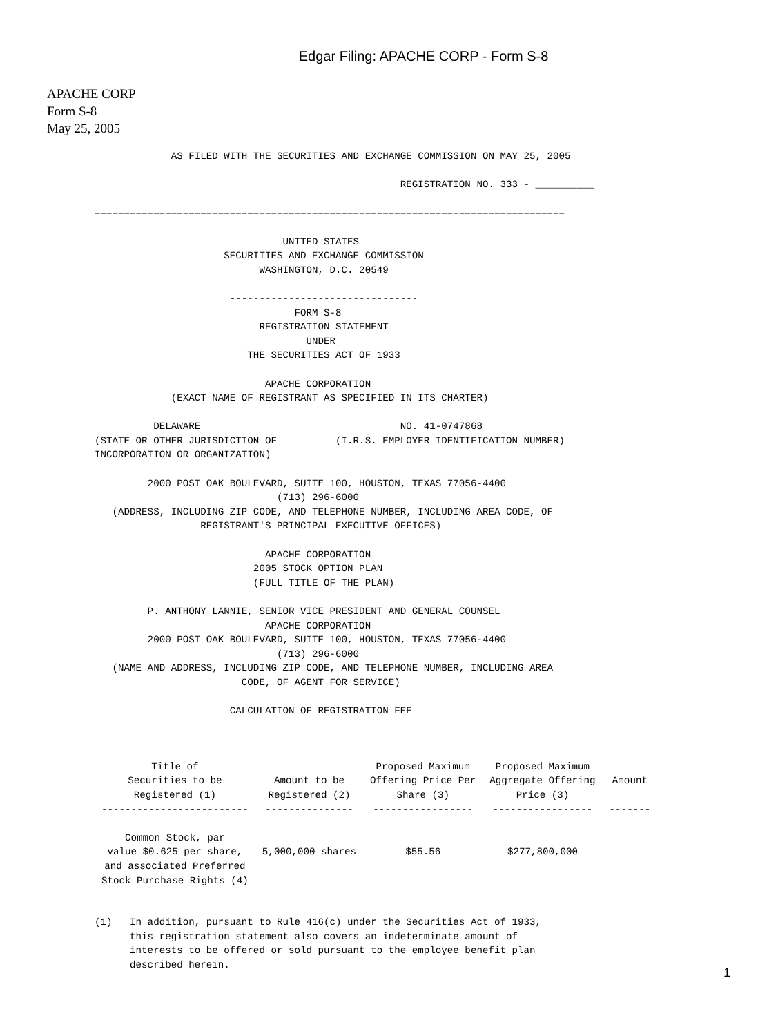Edgar Filing: APACHE CORP - Form S-8
APACHE CORP
Form S-8
May 25, 2005
             AS FILED WITH THE SECURITIES AND EXCHANGE COMMISSION ON MAY 25, 2005

                                                    REGISTRATION NO. 333 - __________

================================================================================

                                UNITED STATES
                      SECURITIES AND EXCHANGE COMMISSION
                            WASHINGTON, D.C. 20549

                       --------------------------------
                                  FORM S-8
                            REGISTRATION STATEMENT
                                    UNDER
                          THE SECURITIES ACT OF 1933

                             APACHE CORPORATION
             (EXACT NAME OF REGISTRANT AS SPECIFIED IN ITS CHARTER)

          DELAWARE                                  NO. 41-0747868
(STATE OR OTHER JURISDICTION OF          (I.R.S. EMPLOYER IDENTIFICATION NUMBER)
INCORPORATION OR ORGANIZATION)

         2000 POST OAK BOULEVARD, SUITE 100, HOUSTON, TEXAS 77056-4400
                               (713) 296-6000
   (ADDRESS, INCLUDING ZIP CODE, AND TELEPHONE NUMBER, INCLUDING AREA CODE, OF
                  REGISTRANT'S PRINCIPAL EXECUTIVE OFFICES)

                             APACHE CORPORATION
                           2005 STOCK OPTION PLAN
                           (FULL TITLE OF THE PLAN)

         P. ANTHONY LANNIE, SENIOR VICE PRESIDENT AND GENERAL COUNSEL
                             APACHE CORPORATION
         2000 POST OAK BOULEVARD, SUITE 100, HOUSTON, TEXAS 77056-4400
                               (713) 296-6000
   (NAME AND ADDRESS, INCLUDING ZIP CODE, AND TELEPHONE NUMBER, INCLUDING AREA
                         CODE, OF AGENT FOR SERVICE)

                       CALCULATION OF REGISTRATION FEE
| Title of Securities to be Registered (1) ------------------------- | Amount to be Registered (2) --------------- | Proposed Maximum Offering Price Per Share (3) ----------------- | Proposed Maximum Aggregate Offering Price (3) ----------------- | Amount ------- |
| --- | --- | --- | --- | --- |
| Common Stock, par value $0.625 per share, and associated Preferred Stock Purchase Rights (4) | 5,000,000 shares | $55.56 | $277,800,000 | |
(1)   In addition, pursuant to Rule 416(c) under the Securities Act of 1933,
      this registration statement also covers an indeterminate amount of
      interests to be offered or sold pursuant to the employee benefit plan
      described herein.
1